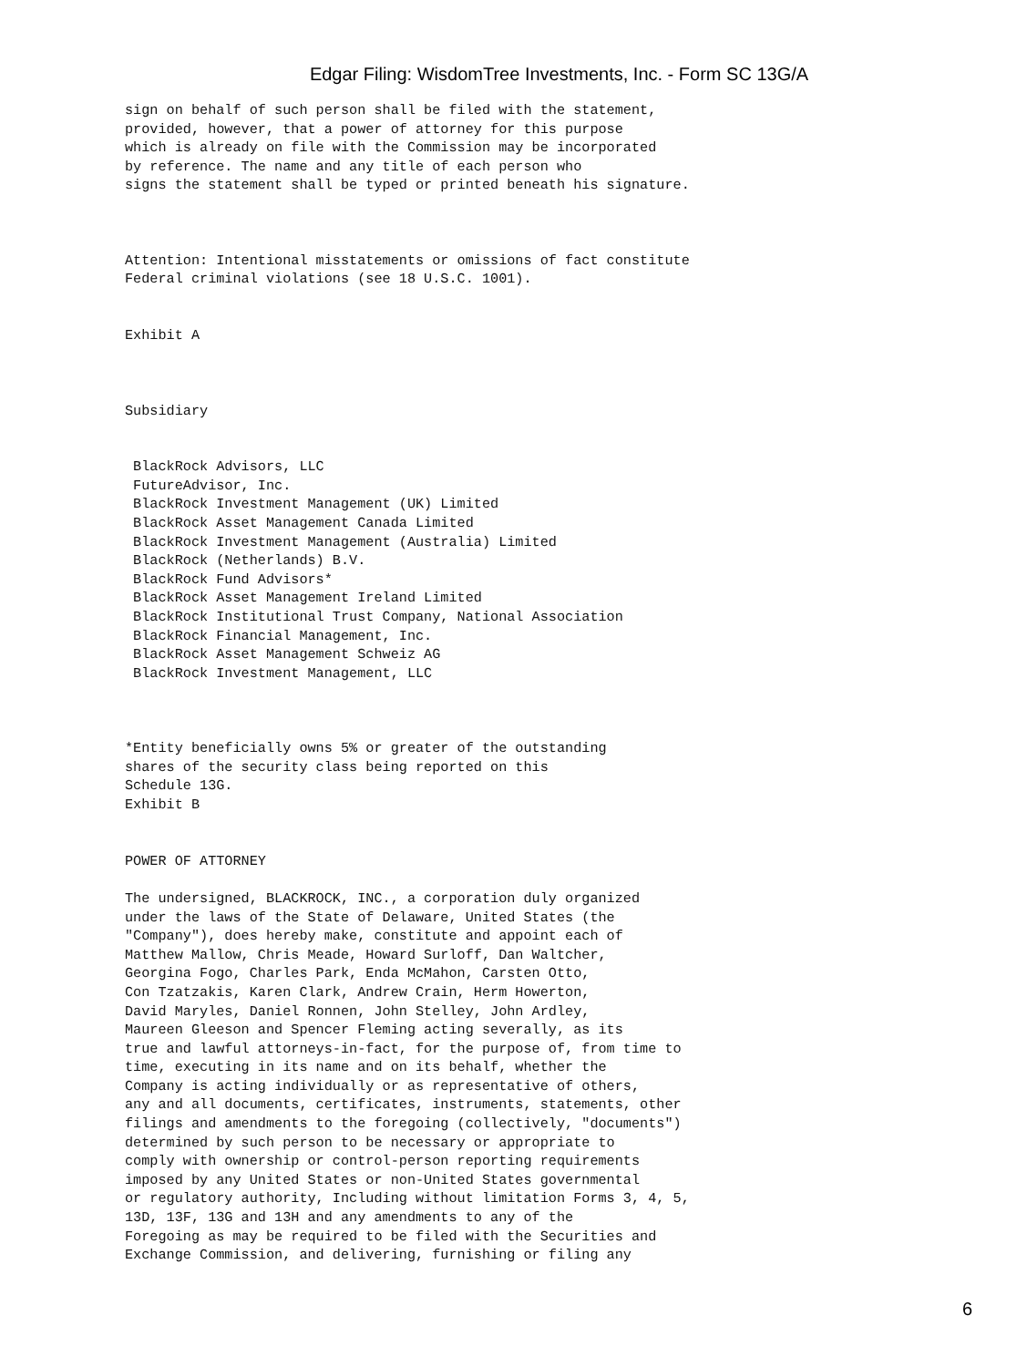Edgar Filing: WisdomTree Investments, Inc. - Form SC 13G/A
sign on behalf of such person shall be filed with the statement,
provided, however, that a power of attorney for this purpose
which is already on file with the Commission may be incorporated
by reference. The name and any title of each person who
signs the statement shall be typed or printed beneath his signature.



Attention: Intentional misstatements or omissions of fact constitute
Federal criminal violations (see 18 U.S.C. 1001).


Exhibit A



Subsidiary


 BlackRock Advisors, LLC
 FutureAdvisor, Inc.
 BlackRock Investment Management (UK) Limited
 BlackRock Asset Management Canada Limited
 BlackRock Investment Management (Australia) Limited
 BlackRock (Netherlands) B.V.
 BlackRock Fund Advisors*
 BlackRock Asset Management Ireland Limited
 BlackRock Institutional Trust Company, National Association
 BlackRock Financial Management, Inc.
 BlackRock Asset Management Schweiz AG
 BlackRock Investment Management, LLC



*Entity beneficially owns 5% or greater of the outstanding
shares of the security class being reported on this
Schedule 13G.
Exhibit B


POWER OF ATTORNEY

The undersigned, BLACKROCK, INC., a corporation duly organized
under the laws of the State of Delaware, United States (the
"Company"), does hereby make, constitute and appoint each of
Matthew Mallow, Chris Meade, Howard Surloff, Dan Waltcher,
Georgina Fogo, Charles Park, Enda McMahon, Carsten Otto,
Con Tzatzakis, Karen Clark, Andrew Crain, Herm Howerton,
David Maryles, Daniel Ronnen, John Stelley, John Ardley,
Maureen Gleeson and Spencer Fleming acting severally, as its
true and lawful attorneys-in-fact, for the purpose of, from time to
time, executing in its name and on its behalf, whether the
Company is acting individually or as representative of others,
any and all documents, certificates, instruments, statements, other
filings and amendments to the foregoing (collectively, "documents")
determined by such person to be necessary or appropriate to
comply with ownership or control-person reporting requirements
imposed by any United States or non-United States governmental
or regulatory authority, Including without limitation Forms 3, 4, 5,
13D, 13F, 13G and 13H and any amendments to any of the
Foregoing as may be required to be filed with the Securities and
Exchange Commission, and delivering, furnishing or filing any
6